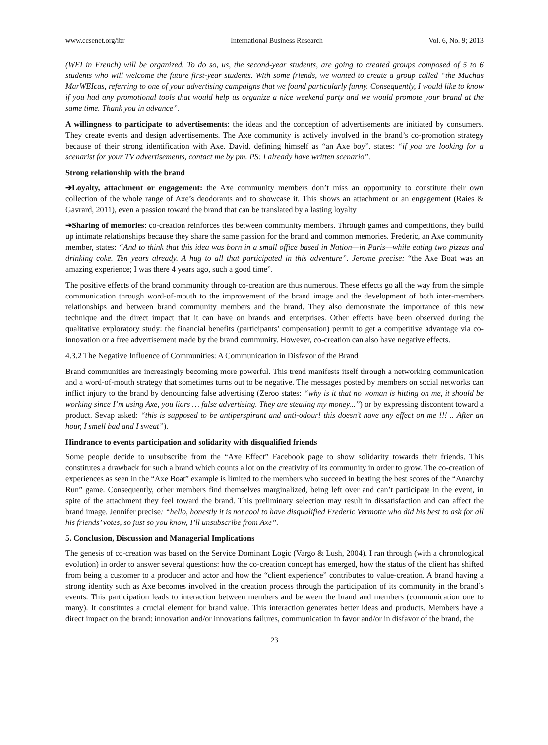www.ccsenet.org/ibr International Business Research Vol. 6, No. 9; 2013
(WEI in French) will be organized. To do so, us, the second-year students, are going to created groups composed of 5 to 6 students who will welcome the future first-year students. With some friends, we wanted to create a group called “the Muchas MarWEIcas, referring to one of your advertising campaigns that we found particularly funny. Consequently, I would like to know if you had any promotional tools that would help us organize a nice weekend party and we would promote your brand at the same time. Thank you in advance”.
A willingness to participate to advertisements: the ideas and the conception of advertisements are initiated by consumers. They create events and design advertisements. The Axe community is actively involved in the brand’s co-promotion strategy because of their strong identification with Axe. David, defining himself as “an Axe boy”, states: “if you are looking for a scenarist for your TV advertisements, contact me by pm. PS: I already have written scenario”.
Strong relationship with the brand
➔Loyalty, attachment or engagement: the Axe community members don’t miss an opportunity to constitute their own collection of the whole range of Axe’s deodorants and to showcase it. This shows an attachment or an engagement (Raies & Gavrard, 2011), even a passion toward the brand that can be translated by a lasting loyalty
➔Sharing of memories: co-creation reinforces ties between community members. Through games and competitions, they build up intimate relationships because they share the same passion for the brand and common memories. Frederic, an Axe community member, states: “And to think that this idea was born in a small office based in Nation—in Paris—while eating two pizzas and drinking coke. Ten years already. A hug to all that participated in this adventure”. Jerome precise: “the Axe Boat was an amazing experience; I was there 4 years ago, such a good time”.
The positive effects of the brand community through co-creation are thus numerous. These effects go all the way from the simple communication through word-of-mouth to the improvement of the brand image and the development of both inter-members relationships and between brand community members and the brand. They also demonstrate the importance of this new technique and the direct impact that it can have on brands and enterprises. Other effects have been observed during the qualitative exploratory study: the financial benefits (participants’ compensation) permit to get a competitive advantage via co-innovation or a free advertisement made by the brand community. However, co-creation can also have negative effects.
4.3.2 The Negative Influence of Communities: A Communication in Disfavor of the Brand
Brand communities are increasingly becoming more powerful. This trend manifests itself through a networking communication and a word-of-mouth strategy that sometimes turns out to be negative. The messages posted by members on social networks can inflict injury to the brand by denouncing false advertising (Zeroo states: “why is it that no woman is hitting on me, it should be working since I’m using Axe, you liars … false advertising. They are stealing my money...”) or by expressing discontent toward a product. Sevap asked: “this is supposed to be antiperspirant and anti-odour! this doesn’t have any effect on me !!! .. After an hour, I smell bad and I sweat”).
Hindrance to events participation and solidarity with disqualified friends
Some people decide to unsubscribe from the “Axe Effect” Facebook page to show solidarity towards their friends. This constitutes a drawback for such a brand which counts a lot on the creativity of its community in order to grow. The co-creation of experiences as seen in the “Axe Boat” example is limited to the members who succeed in beating the best scores of the “Anarchy Run” game. Consequently, other members find themselves marginalized, being left over and can’t participate in the event, in spite of the attachment they feel toward the brand. This preliminary selection may result in dissatisfaction and can affect the brand image. Jennifer precise: “hello, honestly it is not cool to have disqualified Frederic Vermotte who did his best to ask for all his friends’ votes, so just so you know, I’ll unsubscribe from Axe”.
5. Conclusion, Discussion and Managerial Implications
The genesis of co-creation was based on the Service Dominant Logic (Vargo & Lush, 2004). I ran through (with a chronological evolution) in order to answer several questions: how the co-creation concept has emerged, how the status of the client has shifted from being a customer to a producer and actor and how the “client experience” contributes to value-creation. A brand having a strong identity such as Axe becomes involved in the creation process through the participation of its community in the brand’s events. This participation leads to interaction between members and between the brand and members (communication one to many). It constitutes a crucial element for brand value. This interaction generates better ideas and products. Members have a direct impact on the brand: innovation and/or innovations failures, communication in favor and/or in disfavor of the brand, the
23